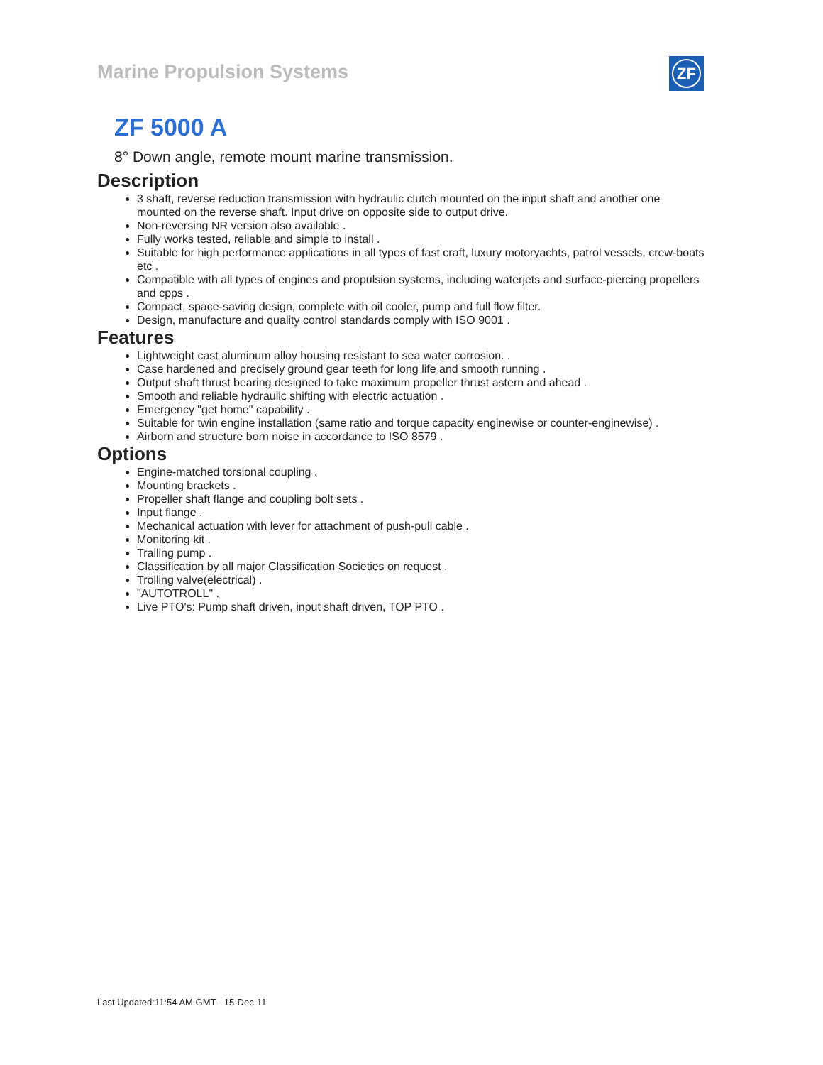Marine Propulsion Systems ZF
ZF 5000 A
8° Down angle, remote mount marine transmission.
Description
3 shaft, reverse reduction transmission with hydraulic clutch mounted on the input shaft and another one mounted on the reverse shaft. Input drive on opposite side to output drive.
Non-reversing NR version also available .
Fully works tested, reliable and simple to install .
Suitable for high performance applications in all types of fast craft, luxury motoryachts, patrol vessels, crew-boats etc .
Compatible with all types of engines and propulsion systems, including waterjets and surface-piercing propellers and cpps .
Compact, space-saving design, complete with oil cooler, pump and full flow filter.
Design, manufacture and quality control standards comply with ISO 9001 .
Features
Lightweight cast aluminum alloy housing resistant to sea water corrosion. .
Case hardened and precisely ground gear teeth for long life and smooth running .
Output shaft thrust bearing designed to take maximum propeller thrust astern and ahead .
Smooth and reliable hydraulic shifting with electric actuation .
Emergency "get home" capability .
Suitable for twin engine installation (same ratio and torque capacity enginewise or counter-enginewise) .
Airborn and structure born noise in accordance to ISO 8579 .
Options
Engine-matched torsional coupling .
Mounting brackets .
Propeller shaft flange and coupling bolt sets .
Input flange .
Mechanical actuation with lever for attachment of push-pull cable .
Monitoring kit .
Trailing pump .
Classification by all major Classification Societies on request .
Trolling valve(electrical) .
"AUTOTROLL" .
Live PTO's: Pump shaft driven, input shaft driven, TOP PTO .
Last Updated:11:54 AM GMT - 15-Dec-11